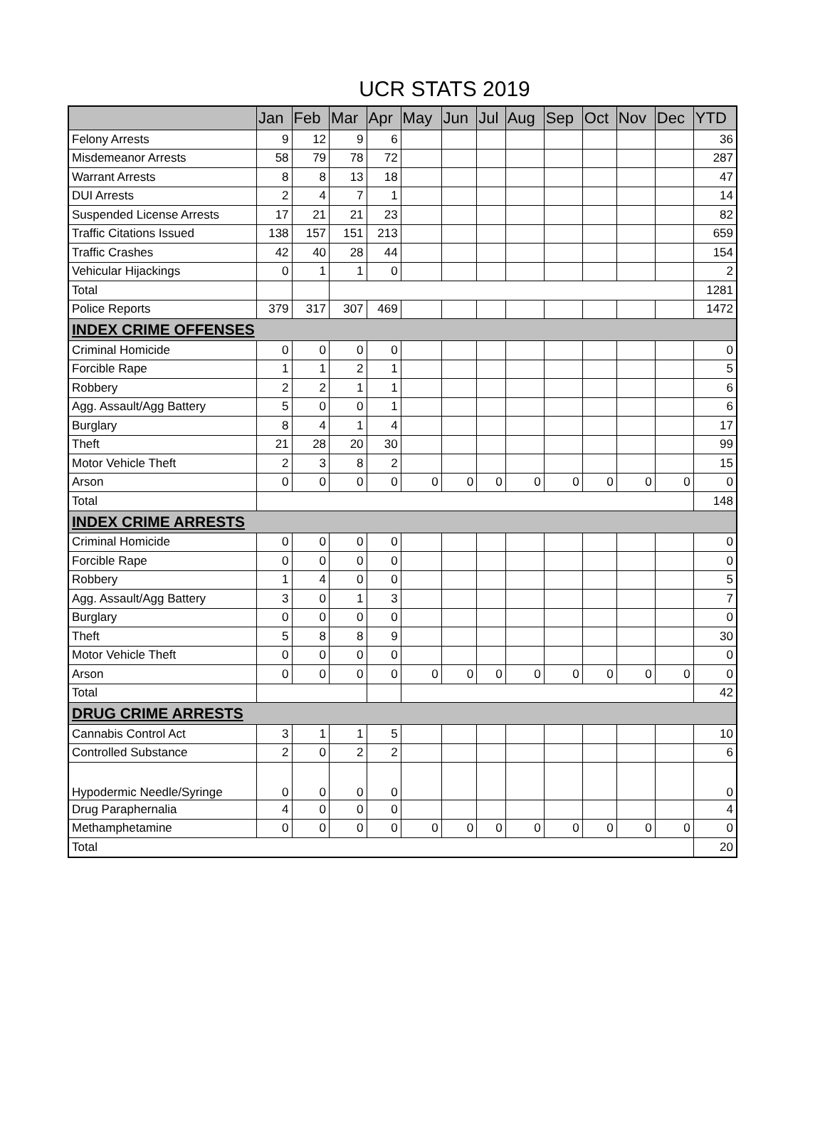UCR STATS 2019
| | Jan | Feb | Mar | Apr | May | Jun | Jul | Aug | Sep | Oct | Nov | Dec | YTD |
| --- | --- | --- | --- | --- | --- | --- | --- | --- | --- | --- | --- | --- | --- |
| Felony Arrests | 9 | 12 | 9 | 6 | | | | | | | | | 36 |
| Misdemeanor Arrests | 58 | 79 | 78 | 72 | | | | | | | | | 287 |
| Warrant Arrests | 8 | 8 | 13 | 18 | | | | | | | | | 47 |
| DUI Arrests | 2 | 4 | 7 | 1 | | | | | | | | | 14 |
| Suspended License Arrests | 17 | 21 | 21 | 23 | | | | | | | | | 82 |
| Traffic Citations Issued | 138 | 157 | 151 | 213 | | | | | | | | | 659 |
| Traffic Crashes | 42 | 40 | 28 | 44 | | | | | | | | | 154 |
| Vehicular Hijackings | 0 | 1 | 1 | 0 | | | | | | | | | 2 |
| Total | | | | | | | | | | | | | 1281 |
| Police Reports | 379 | 317 | 307 | 469 | | | | | | | | | 1472 |
| INDEX CRIME OFFENSES | | | | | | | | | | | | | |
| Criminal Homicide | 0 | 0 | 0 | 0 | | | | | | | | | 0 |
| Forcible Rape | 1 | 1 | 2 | 1 | | | | | | | | | 5 |
| Robbery | 2 | 2 | 1 | 1 | | | | | | | | | 6 |
| Agg. Assault/Agg Battery | 5 | 0 | 0 | 1 | | | | | | | | | 6 |
| Burglary | 8 | 4 | 1 | 4 | | | | | | | | | 17 |
| Theft | 21 | 28 | 20 | 30 | | | | | | | | | 99 |
| Motor Vehicle Theft | 2 | 3 | 8 | 2 | | | | | | | | | 15 |
| Arson | 0 | 0 | 0 | 0 | 0 | 0 | 0 | 0 | 0 | 0 | 0 | 0 | 0 |
| Total | | | | | | | | | | | | | 148 |
| INDEX CRIME ARRESTS | | | | | | | | | | | | | |
| Criminal Homicide | 0 | 0 | 0 | 0 | | | | | | | | | 0 |
| Forcible Rape | 0 | 0 | 0 | 0 | | | | | | | | | 0 |
| Robbery | 1 | 4 | 0 | 0 | | | | | | | | | 5 |
| Agg. Assault/Agg Battery | 3 | 0 | 1 | 3 | | | | | | | | | 7 |
| Burglary | 0 | 0 | 0 | 0 | | | | | | | | | 0 |
| Theft | 5 | 8 | 8 | 9 | | | | | | | | | 30 |
| Motor Vehicle Theft | 0 | 0 | 0 | 0 | | | | | | | | | 0 |
| Arson | 0 | 0 | 0 | 0 | 0 | 0 | 0 | 0 | 0 | 0 | 0 | 0 | 0 |
| Total | | | | | | | | | | | | | 42 |
| DRUG CRIME ARRESTS | | | | | | | | | | | | | |
| Cannabis Control Act | 3 | 1 | 1 | 5 | | | | | | | | | 10 |
| Controlled Substance | 2 | 0 | 2 | 2 | | | | | | | | | 6 |
| Hypodermic Needle/Syringe | 0 | 0 | 0 | 0 | | | | | | | | | 0 |
| Drug Paraphernalia | 4 | 0 | 0 | 0 | | | | | | | | | 4 |
| Methamphetamine | 0 | 0 | 0 | 0 | 0 | 0 | 0 | 0 | 0 | 0 | 0 | 0 | 0 |
| Total | | | | | | | | | | | | | 20 |